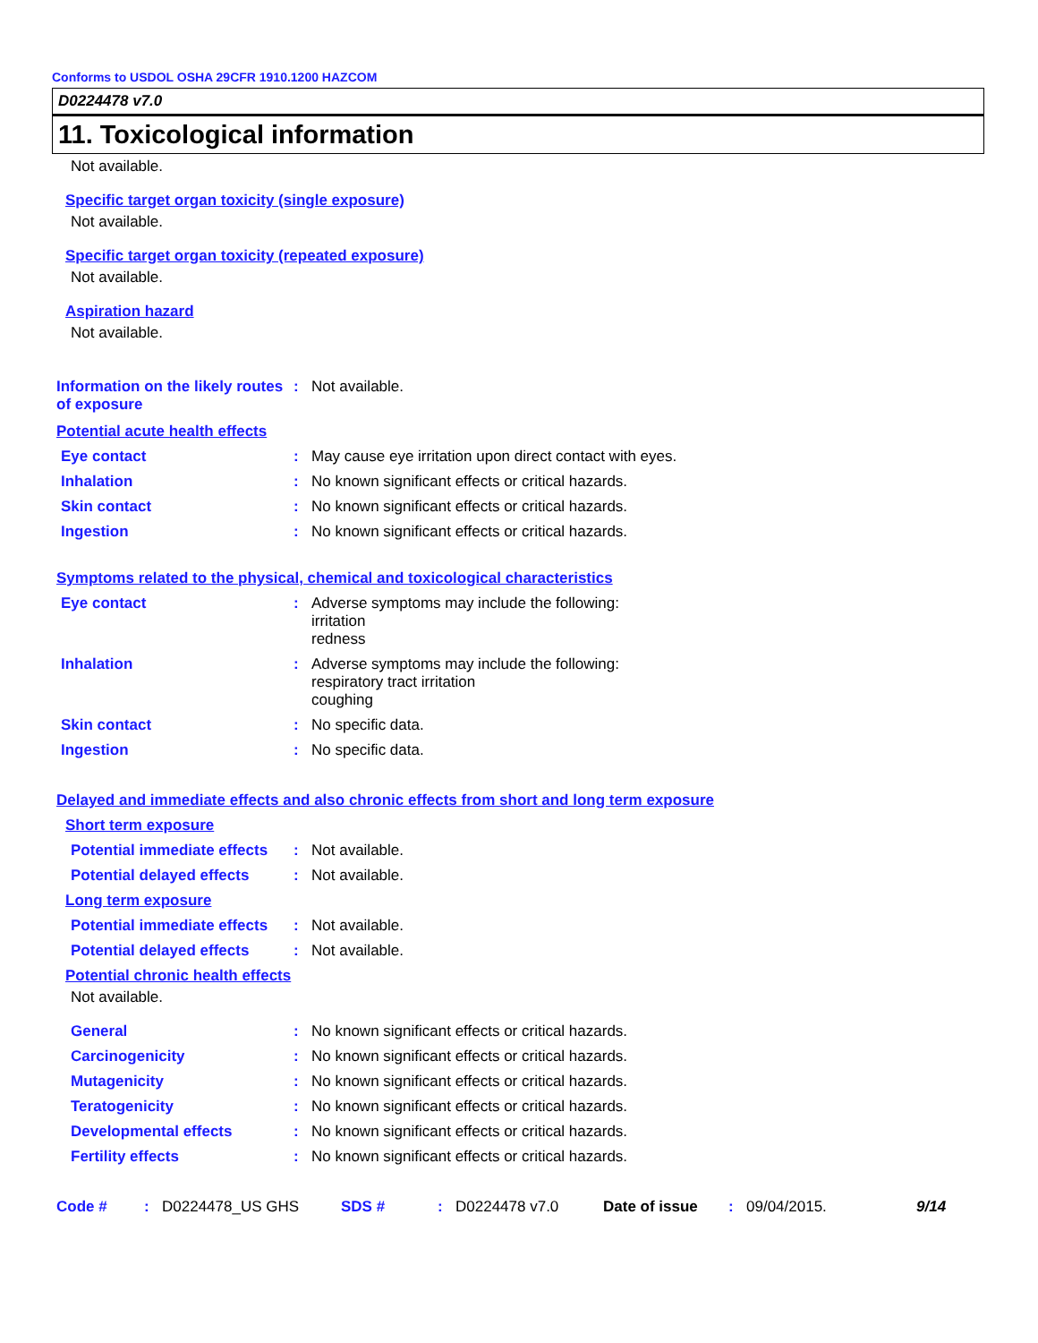Conforms to USDOL OSHA 29CFR 1910.1200 HAZCOM
D0224478 v7.0
11. Toxicological information
Not available.
Specific target organ toxicity (single exposure)
Not available.
Specific target organ toxicity (repeated exposure)
Not available.
Aspiration hazard
Not available.
Information on the likely routes of exposure
: Not available.
Potential acute health effects
Eye contact : May cause eye irritation upon direct contact with eyes.
Inhalation : No known significant effects or critical hazards.
Skin contact : No known significant effects or critical hazards.
Ingestion : No known significant effects or critical hazards.
Symptoms related to the physical, chemical and toxicological characteristics
Eye contact : Adverse symptoms may include the following:
irritation
redness
Inhalation : Adverse symptoms may include the following:
respiratory tract irritation
coughing
Skin contact : No specific data.
Ingestion : No specific data.
Delayed and immediate effects and also chronic effects from short and long term exposure
Short term exposure
Potential immediate effects
: Not available.
Potential delayed effects
: Not available.
Long term exposure
Potential immediate effects
: Not available.
Potential delayed effects
: Not available.
Potential chronic health effects
Not available.
General : No known significant effects or critical hazards.
Carcinogenicity : No known significant effects or critical hazards.
Mutagenicity : No known significant effects or critical hazards.
Teratogenicity : No known significant effects or critical hazards.
Developmental effects : No known significant effects or critical hazards.
Fertility effects : No known significant effects or critical hazards.
Code #: D0224478_US GHS SDS #: D0224478 v7.0 Date of issue: 09/04/2015. 9/14